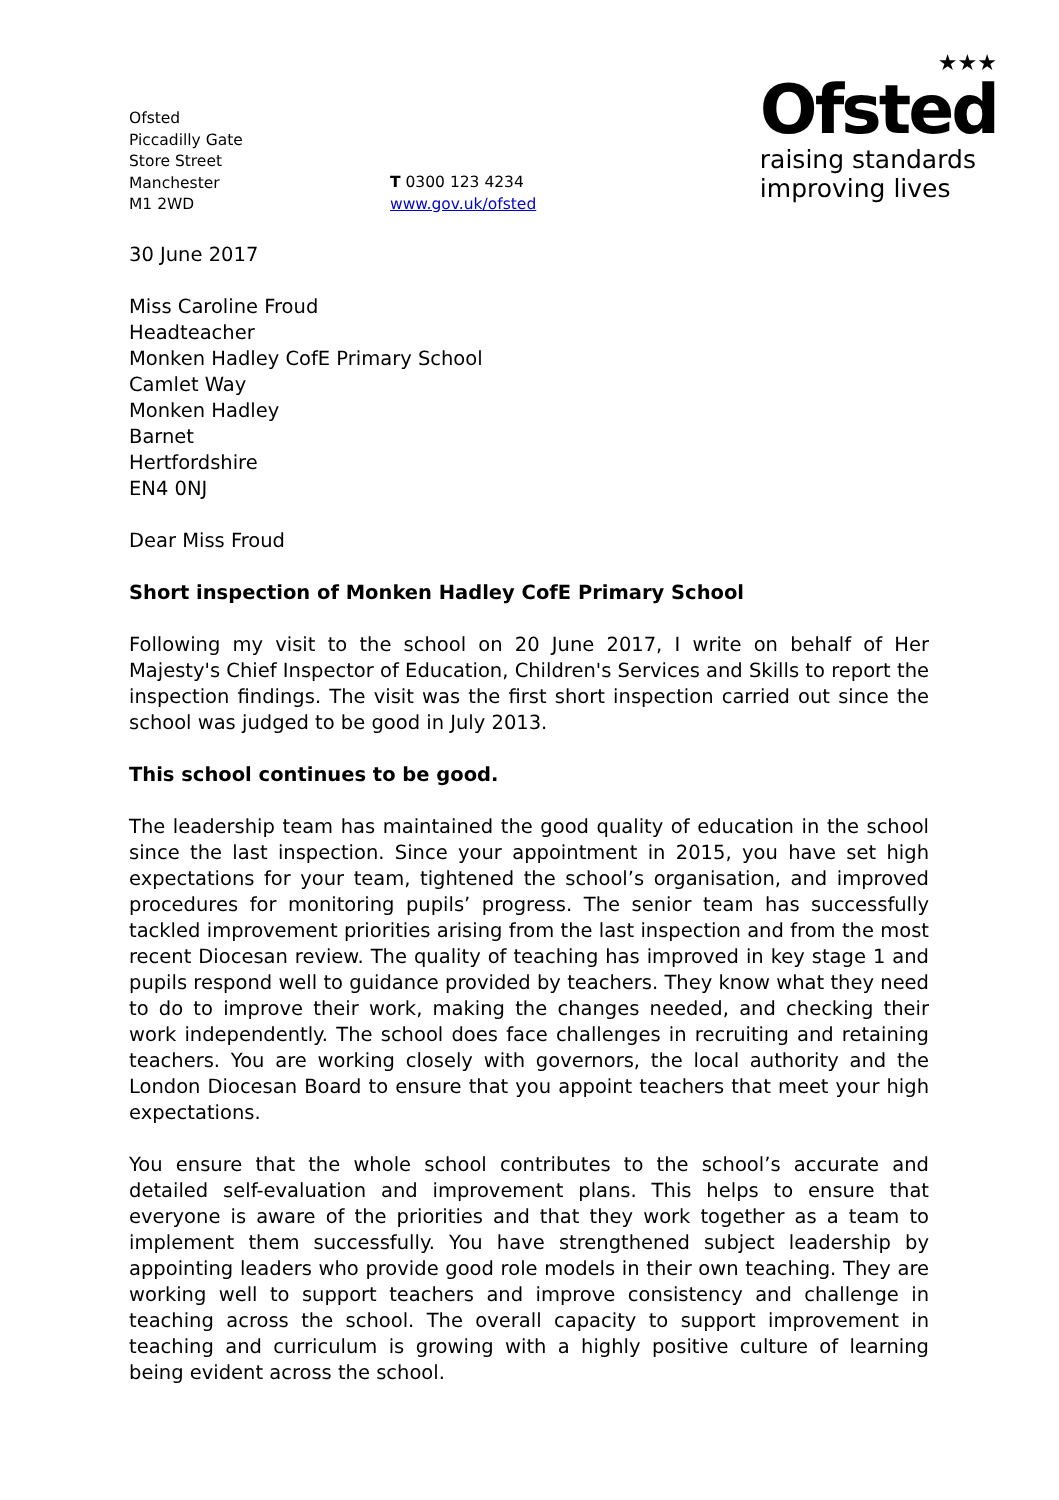Ofsted
Piccadilly Gate
Store Street
Manchester
M1 2WD
T 0300 123 4234
www.gov.uk/ofsted
★★★
Ofsted
raising standards
improving lives
30 June 2017
Miss Caroline Froud
Headteacher
Monken Hadley CofE Primary School
Camlet Way
Monken Hadley
Barnet
Hertfordshire
EN4 0NJ
Dear Miss Froud
Short inspection of Monken Hadley CofE Primary School
Following my visit to the school on 20 June 2017, I write on behalf of Her Majesty's Chief Inspector of Education, Children's Services and Skills to report the inspection findings. The visit was the first short inspection carried out since the school was judged to be good in July 2013.
This school continues to be good.
The leadership team has maintained the good quality of education in the school since the last inspection. Since your appointment in 2015, you have set high expectations for your team, tightened the school’s organisation, and improved procedures for monitoring pupils’ progress. The senior team has successfully tackled improvement priorities arising from the last inspection and from the most recent Diocesan review. The quality of teaching has improved in key stage 1 and pupils respond well to guidance provided by teachers. They know what they need to do to improve their work, making the changes needed, and checking their work independently. The school does face challenges in recruiting and retaining teachers. You are working closely with governors, the local authority and the London Diocesan Board to ensure that you appoint teachers that meet your high expectations.
You ensure that the whole school contributes to the school’s accurate and detailed self-evaluation and improvement plans. This helps to ensure that everyone is aware of the priorities and that they work together as a team to implement them successfully. You have strengthened subject leadership by appointing leaders who provide good role models in their own teaching. They are working well to support teachers and improve consistency and challenge in teaching across the school. The overall capacity to support improvement in teaching and curriculum is growing with a highly positive culture of learning being evident across the school.